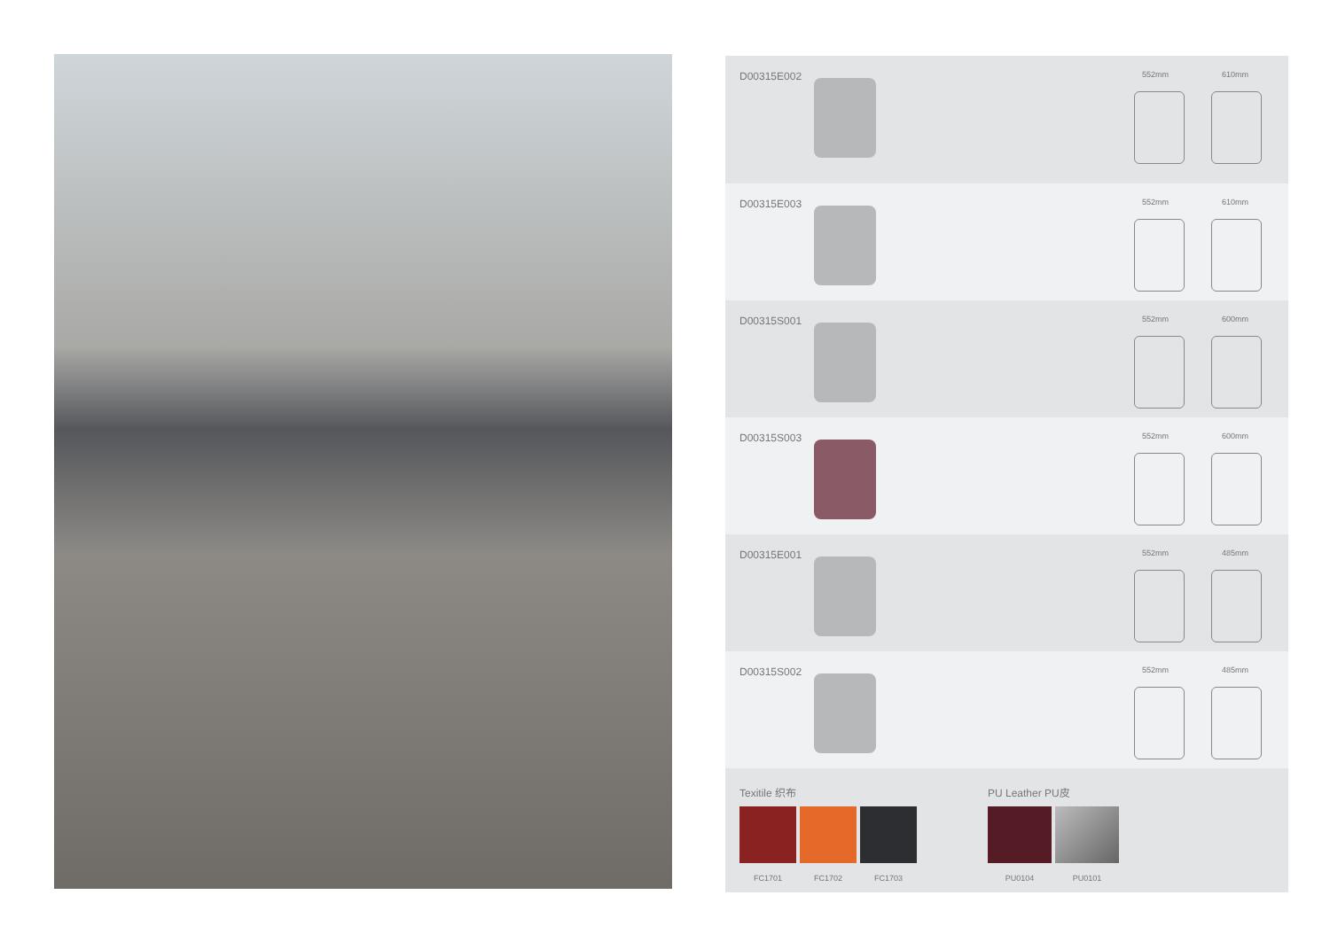D00315E002
552mm 610mm
D00315E003
552mm 610mm
D00315S001
552mm 600mm
D00315S003
552mm 600mm
D00315E001
552mm 485mm
D00315S002
552mm 485mm
Texitile 织布
FC1701 FC1702 FC1703
PU Leather PU皮
PU0104 PU0101